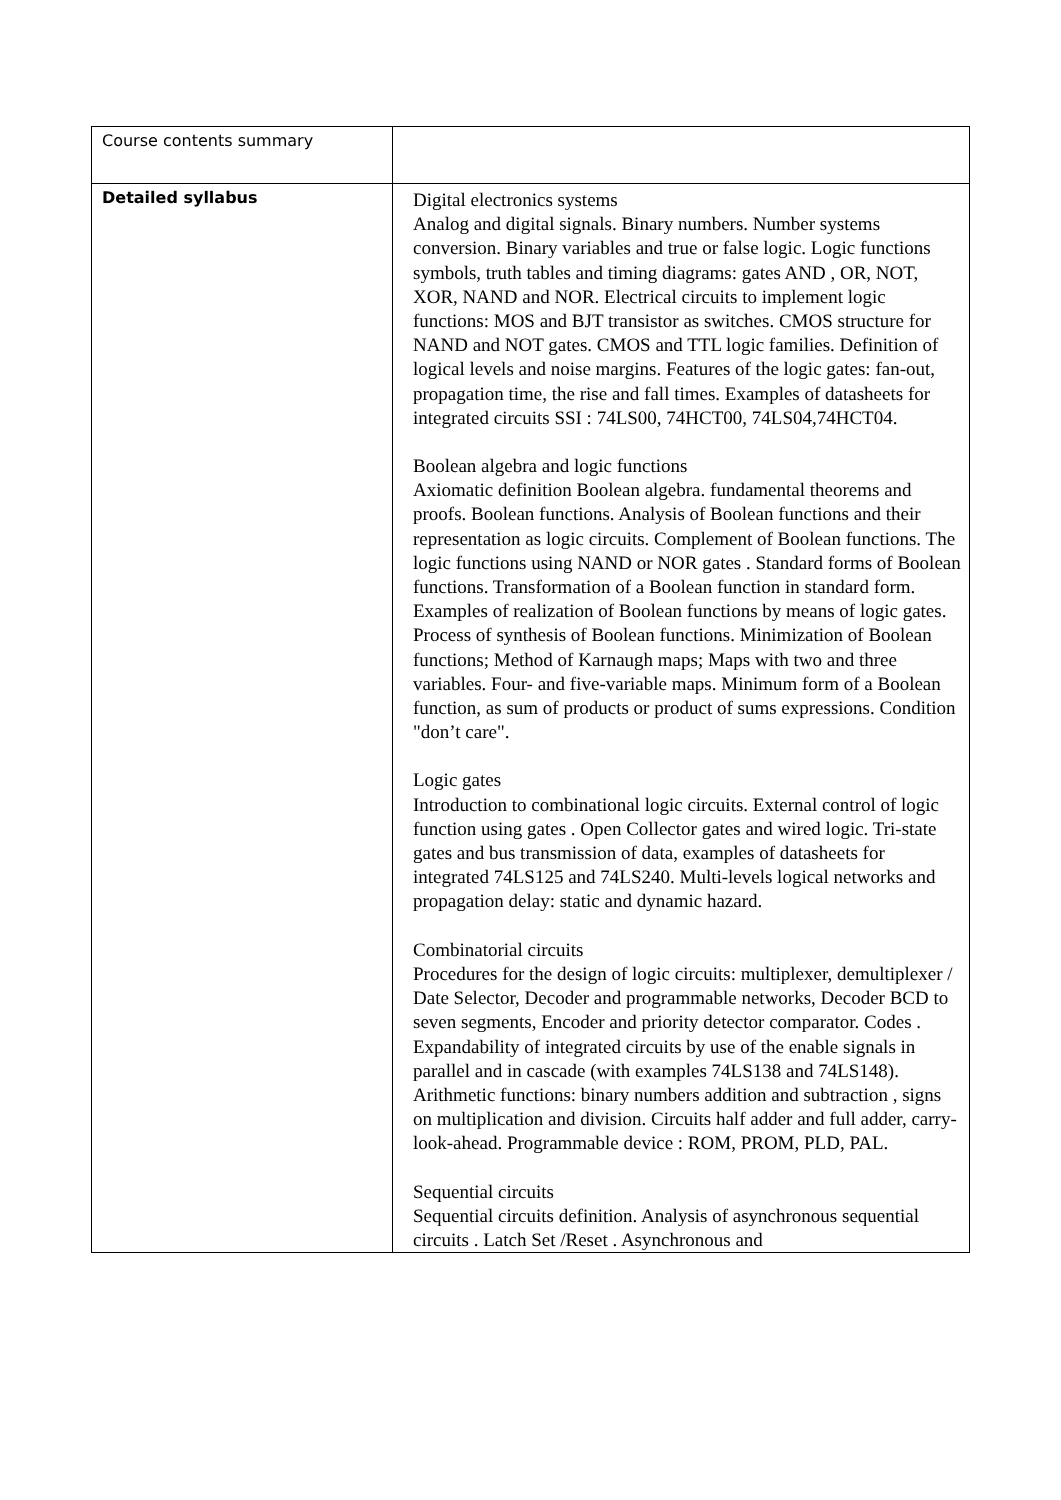| Course contents summary | |
| Detailed syllabus | Digital electronics systems Analog and digital signals. Binary numbers. Number systems conversion. Binary variables and true or false logic. Logic functions symbols, truth tables and timing diagrams: gates AND , OR, NOT, XOR, NAND and NOR. Electrical circuits to implement logic functions: MOS and BJT transistor as switches. CMOS structure for NAND and NOT gates. CMOS and TTL logic families. Definition of logical levels and noise margins. Features of the logic gates: fan-out, propagation time, the rise and fall times. Examples of datasheets for integrated circuits SSI : 74LS00, 74HCT00, 74LS04,74HCT04. Boolean algebra and logic functions Axiomatic definition Boolean algebra. fundamental theorems and proofs. Boolean functions. Analysis of Boolean functions and their representation as logic circuits. Complement of Boolean functions. The logic functions using NAND or NOR gates . Standard forms of Boolean functions. Transformation of a Boolean function in standard form. Examples of realization of Boolean functions by means of logic gates. Process of synthesis of Boolean functions. Minimization of Boolean functions; Method of Karnaugh maps; Maps with two and three variables. Four- and five-variable maps. Minimum form of a Boolean function, as sum of products or product of sums expressions. Condition "don’t care". Logic gates Introduction to combinational logic circuits. External control of logic function using gates . Open Collector gates and wired logic. Tri-state gates and bus transmission of data, examples of datasheets for integrated 74LS125 and 74LS240. Multi-levels logical networks and propagation delay: static and dynamic hazard. Combinatorial circuits Procedures for the design of logic circuits: multiplexer, demultiplexer / Date Selector, Decoder and programmable networks, Decoder BCD to seven segments, Encoder and priority detector comparator. Codes . Expandability of integrated circuits by use of the enable signals in parallel and in cascade (with examples 74LS138 and 74LS148). Arithmetic functions: binary numbers addition and subtraction , signs on multiplication and division. Circuits half adder and full adder, carry-look-ahead. Programmable device : ROM, PROM, PLD, PAL. Sequential circuits Sequential circuits definition. Analysis of asynchronous sequential circuits . Latch Set /Reset . Asynchronous and |